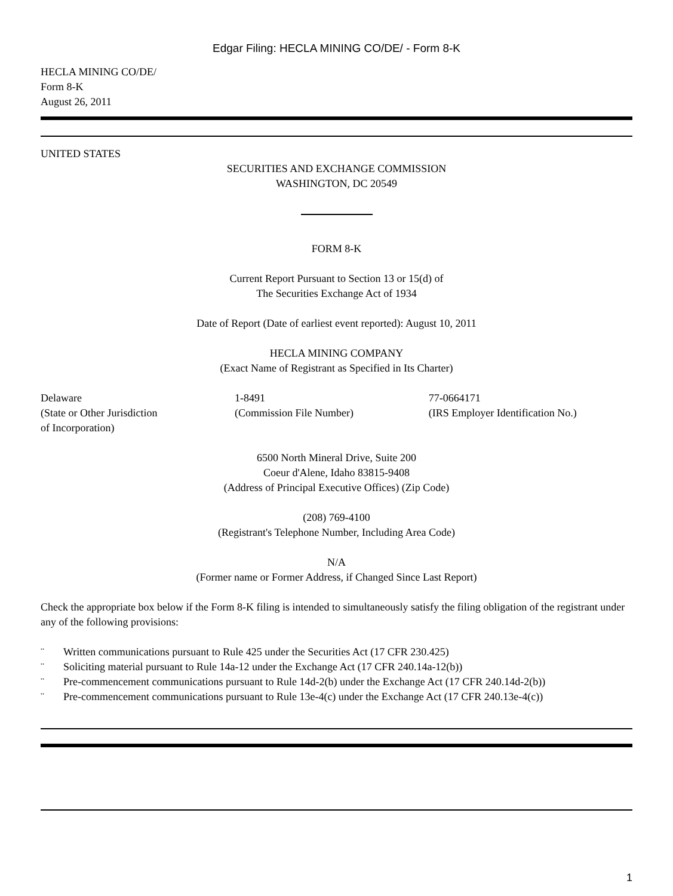Edgar Filing: HECLA MINING CO/DE/ - Form 8-K
HECLA MINING CO/DE/
Form 8-K
August 26, 2011
UNITED STATES
SECURITIES AND EXCHANGE COMMISSION
WASHINGTON, DC 20549
FORM 8-K
Current Report Pursuant to Section 13 or 15(d) of
The Securities Exchange Act of 1934
Date of Report (Date of earliest event reported): August 10, 2011
HECLA MINING COMPANY
(Exact Name of Registrant as Specified in Its Charter)
Delaware
(State or Other Jurisdiction
of Incorporation)
1-8491
(Commission File Number)
77-0664171
(IRS Employer Identification No.)
6500 North Mineral Drive, Suite 200
Coeur d'Alene, Idaho 83815-9408
(Address of Principal Executive Offices) (Zip Code)
(208) 769-4100
(Registrant's Telephone Number, Including Area Code)
N/A
(Former name or Former Address, if Changed Since Last Report)
Check the appropriate box below if the Form 8-K filing is intended to simultaneously satisfy the filing obligation of the registrant under any of the following provisions:
¨ Written communications pursuant to Rule 425 under the Securities Act (17 CFR 230.425)
¨ Soliciting material pursuant to Rule 14a-12 under the Exchange Act (17 CFR 240.14a-12(b))
¨ Pre-commencement communications pursuant to Rule 14d-2(b) under the Exchange Act (17 CFR 240.14d-2(b))
¨ Pre-commencement communications pursuant to Rule 13e-4(c) under the Exchange Act (17 CFR 240.13e-4(c))
1